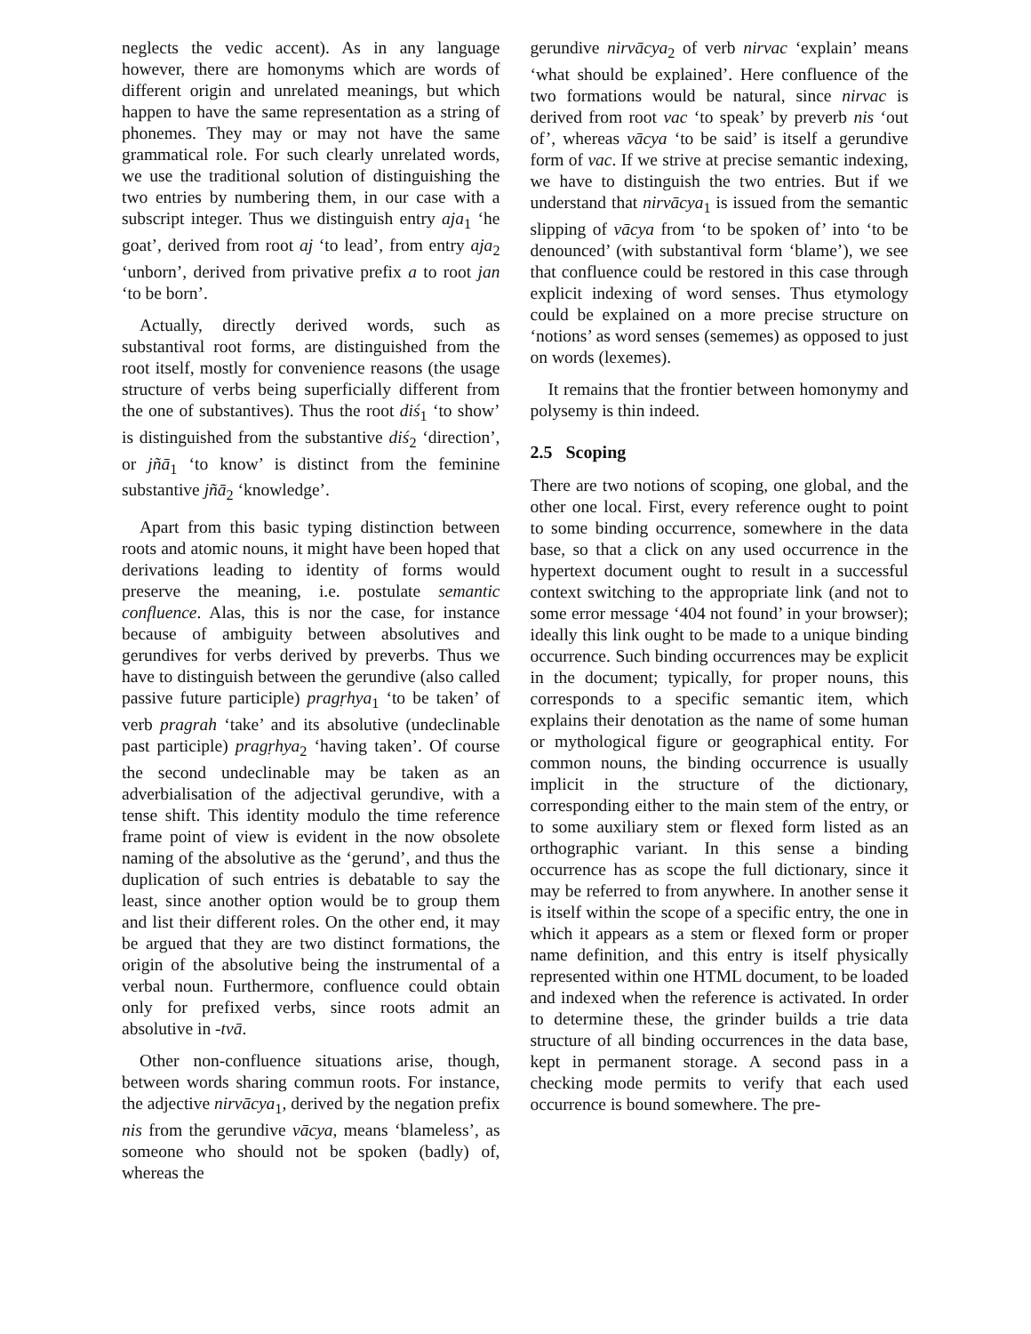neglects the vedic accent). As in any language however, there are homonyms which are words of different origin and unrelated meanings, but which happen to have the same representation as a string of phonemes. They may or may not have the same grammatical role. For such clearly unrelated words, we use the traditional solution of distinguishing the two entries by numbering them, in our case with a subscript integer. Thus we distinguish entry aja<sub>1</sub> ‘he goat’, derived from root aj ‘to lead’, from entry aja<sub>2</sub> ‘unborn’, derived from privative prefix a to root jan ‘to be born’.
Actually, directly derived words, such as substantival root forms, are distinguished from the root itself, mostly for convenience reasons (the usage structure of verbs being superficially different from the one of substantives). Thus the root diś<sub>1</sub> ‘to show’ is distinguished from the substantive diś<sub>2</sub> ‘direction’, or jñā<sub>1</sub> ‘to know’ is distinct from the feminine substantive jñā<sub>2</sub> ‘knowledge’.
Apart from this basic typing distinction between roots and atomic nouns, it might have been hoped that derivations leading to identity of forms would preserve the meaning, i.e. postulate semantic confluence. Alas, this is nor the case, for instance because of ambiguity between absolutives and gerundives for verbs derived by preverbs. Thus we have to distinguish between the gerundive (also called passive future participle) pragṛhya<sub>1</sub> ‘to be taken’ of verb pragrah ‘take’ and its absolutive (undeclinable past participle) pragṛhya<sub>2</sub> ‘having taken’. Of course the second undeclinable may be taken as an adverbialisation of the adjectival gerundive, with a tense shift. This identity modulo the time reference frame point of view is evident in the now obsolete naming of the absolutive as the ‘gerund’, and thus the duplication of such entries is debatable to say the least, since another option would be to group them and list their different roles. On the other end, it may be argued that they are two distinct formations, the origin of the absolutive being the instrumental of a verbal noun. Furthermore, confluence could obtain only for prefixed verbs, since roots admit an absolutive in -tvā.
Other non-confluence situations arise, though, between words sharing commun roots. For instance, the adjective nirvācya<sub>1</sub>, derived by the negation prefix nis from the gerundive vācya, means ‘blameless’, as someone who should not be spoken (badly) of, whereas the
gerundive nirvācya<sub>2</sub> of verb nirvac ‘explain’ means ‘what should be explained’. Here confluence of the two formations would be natural, since nirvac is derived from root vac ‘to speak’ by preverb nis ‘out of’, whereas vācya ‘to be said’ is itself a gerundive form of vac. If we strive at precise semantic indexing, we have to distinguish the two entries. But if we understand that nirvācya<sub>1</sub> is issued from the semantic slipping of vācya from ‘to be spoken of’ into ‘to be denounced’ (with substantival form ‘blame’), we see that confluence could be restored in this case through explicit indexing of word senses. Thus etymology could be explained on a more precise structure on ‘notions’ as word senses (sememes) as opposed to just on words (lexemes).
It remains that the frontier between homonymy and polysemy is thin indeed.
2.5 Scoping
There are two notions of scoping, one global, and the other one local. First, every reference ought to point to some binding occurrence, somewhere in the data base, so that a click on any used occurrence in the hypertext document ought to result in a successful context switching to the appropriate link (and not to some error message ‘404 not found’ in your browser); ideally this link ought to be made to a unique binding occurrence. Such binding occurrences may be explicit in the document; typically, for proper nouns, this corresponds to a specific semantic item, which explains their denotation as the name of some human or mythological figure or geographical entity. For common nouns, the binding occurrence is usually implicit in the structure of the dictionary, corresponding either to the main stem of the entry, or to some auxiliary stem or flexed form listed as an orthographic variant. In this sense a binding occurrence has as scope the full dictionary, since it may be referred to from anywhere. In another sense it is itself within the scope of a specific entry, the one in which it appears as a stem or flexed form or proper name definition, and this entry is itself physically represented within one HTML document, to be loaded and indexed when the reference is activated. In order to determine these, the grinder builds a trie data structure of all binding occurrences in the data base, kept in permanent storage. A second pass in a checking mode permits to verify that each used occurrence is bound somewhere. The pre-